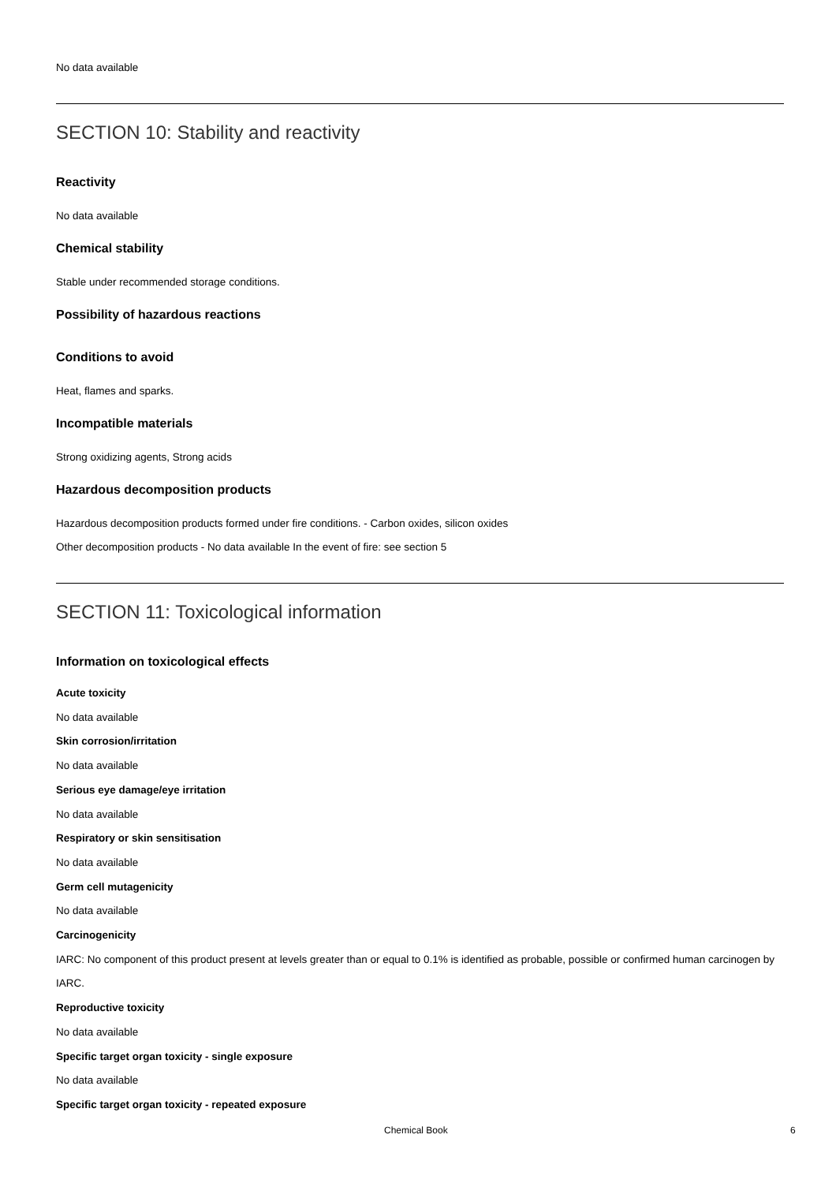No data available
SECTION 10: Stability and reactivity
Reactivity
No data available
Chemical stability
Stable under recommended storage conditions.
Possibility of hazardous reactions
Conditions to avoid
Heat, flames and sparks.
Incompatible materials
Strong oxidizing agents, Strong acids
Hazardous decomposition products
Hazardous decomposition products formed under fire conditions. - Carbon oxides, silicon oxides
Other decomposition products - No data available In the event of fire: see section 5
SECTION 11: Toxicological information
Information on toxicological effects
Acute toxicity
No data available
Skin corrosion/irritation
No data available
Serious eye damage/eye irritation
No data available
Respiratory or skin sensitisation
No data available
Germ cell mutagenicity
No data available
Carcinogenicity
IARC: No component of this product present at levels greater than or equal to 0.1% is identified as probable, possible or confirmed human carcinogen by IARC.
Reproductive toxicity
No data available
Specific target organ toxicity - single exposure
No data available
Specific target organ toxicity - repeated exposure
Chemical Book 6